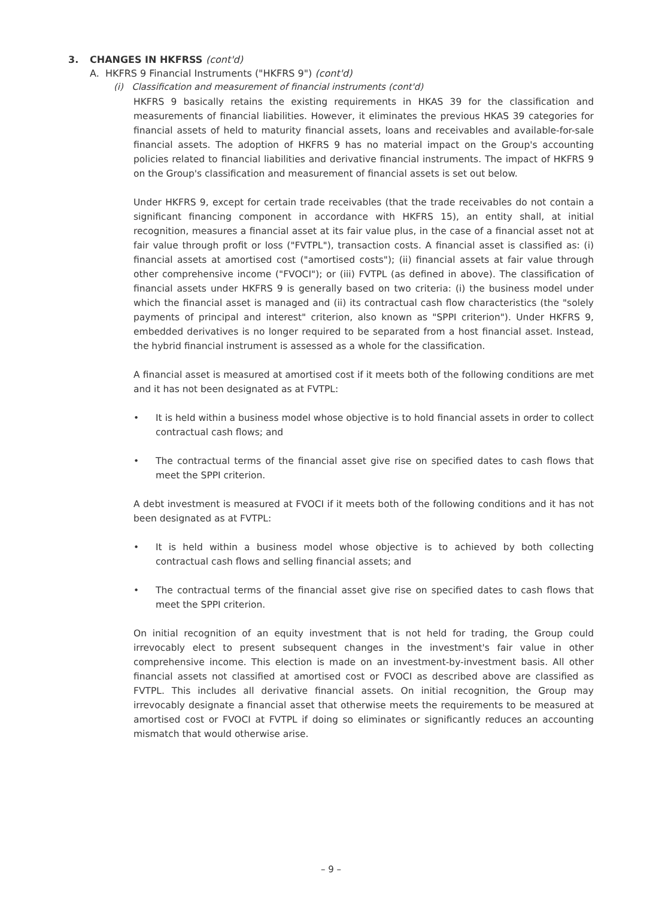3. CHANGES IN HKFRSS (cont'd)
A. HKFRS 9 Financial Instruments ("HKFRS 9") (cont'd)
(i) Classification and measurement of financial instruments (cont'd)
HKFRS 9 basically retains the existing requirements in HKAS 39 for the classification and measurements of financial liabilities. However, it eliminates the previous HKAS 39 categories for financial assets of held to maturity financial assets, loans and receivables and available-for-sale financial assets. The adoption of HKFRS 9 has no material impact on the Group's accounting policies related to financial liabilities and derivative financial instruments. The impact of HKFRS 9 on the Group's classification and measurement of financial assets is set out below.
Under HKFRS 9, except for certain trade receivables (that the trade receivables do not contain a significant financing component in accordance with HKFRS 15), an entity shall, at initial recognition, measures a financial asset at its fair value plus, in the case of a financial asset not at fair value through profit or loss ("FVTPL"), transaction costs. A financial asset is classified as: (i) financial assets at amortised cost ("amortised costs"); (ii) financial assets at fair value through other comprehensive income ("FVOCI"); or (iii) FVTPL (as defined in above). The classification of financial assets under HKFRS 9 is generally based on two criteria: (i) the business model under which the financial asset is managed and (ii) its contractual cash flow characteristics (the "solely payments of principal and interest" criterion, also known as "SPPI criterion"). Under HKFRS 9, embedded derivatives is no longer required to be separated from a host financial asset. Instead, the hybrid financial instrument is assessed as a whole for the classification.
A financial asset is measured at amortised cost if it meets both of the following conditions are met and it has not been designated as at FVTPL:
• It is held within a business model whose objective is to hold financial assets in order to collect contractual cash flows; and
• The contractual terms of the financial asset give rise on specified dates to cash flows that meet the SPPI criterion.
A debt investment is measured at FVOCI if it meets both of the following conditions and it has not been designated as at FVTPL:
• It is held within a business model whose objective is to achieved by both collecting contractual cash flows and selling financial assets; and
• The contractual terms of the financial asset give rise on specified dates to cash flows that meet the SPPI criterion.
On initial recognition of an equity investment that is not held for trading, the Group could irrevocably elect to present subsequent changes in the investment's fair value in other comprehensive income. This election is made on an investment-by-investment basis. All other financial assets not classified at amortised cost or FVOCI as described above are classified as FVTPL. This includes all derivative financial assets. On initial recognition, the Group may irrevocably designate a financial asset that otherwise meets the requirements to be measured at amortised cost or FVOCI at FVTPL if doing so eliminates or significantly reduces an accounting mismatch that would otherwise arise.
– 9 –